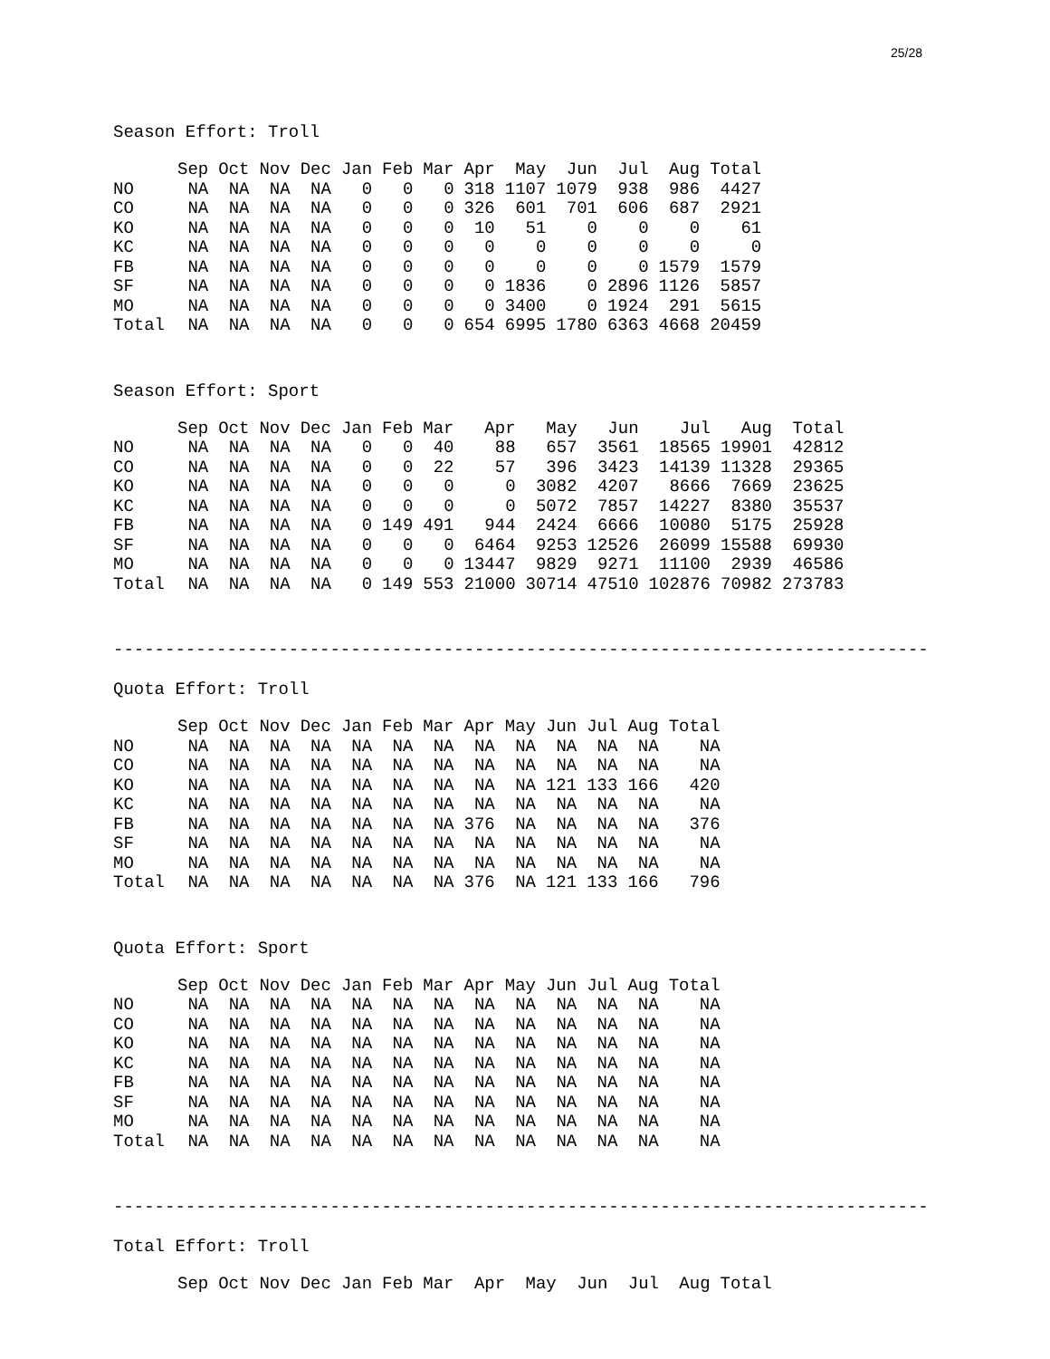25/28
Season Effort: Troll
| | Sep | Oct | Nov | Dec | Jan | Feb | Mar | Apr | May | Jun | Jul | Aug | Total |
| --- | --- | --- | --- | --- | --- | --- | --- | --- | --- | --- | --- | --- | --- |
| NO | NA | NA | NA | NA | 0 | 0 | 0 | 318 | 1107 | 1079 | 938 | 986 | 4427 |
| CO | NA | NA | NA | NA | 0 | 0 | 0 | 326 | 601 | 701 | 606 | 687 | 2921 |
| KO | NA | NA | NA | NA | 0 | 0 | 0 | 10 | 51 | 0 | 0 | 0 | 61 |
| KC | NA | NA | NA | NA | 0 | 0 | 0 | 0 | 0 | 0 | 0 | 0 | 0 |
| FB | NA | NA | NA | NA | 0 | 0 | 0 | 0 | 0 | 0 | 0 | 1579 | 1579 |
| SF | NA | NA | NA | NA | 0 | 0 | 0 | 0 | 1836 | 0 | 2896 | 1126 | 5857 |
| MO | NA | NA | NA | NA | 0 | 0 | 0 | 0 | 3400 | 0 | 1924 | 291 | 5615 |
| Total | NA | NA | NA | NA | 0 | 0 | 0 | 654 | 6995 | 1780 | 6363 | 4668 | 20459 |
Season Effort: Sport
| | Sep | Oct | Nov | Dec | Jan | Feb | Mar | Apr | May | Jun | Jul | Aug | Total |
| --- | --- | --- | --- | --- | --- | --- | --- | --- | --- | --- | --- | --- | --- |
| NO | NA | NA | NA | NA | 0 | 0 | 40 | 88 | 657 | 3561 | 18565 | 19901 | 42812 |
| CO | NA | NA | NA | NA | 0 | 0 | 22 | 57 | 396 | 3423 | 14139 | 11328 | 29365 |
| KO | NA | NA | NA | NA | 0 | 0 | 0 | 0 | 3082 | 4207 | 8666 | 7669 | 23625 |
| KC | NA | NA | NA | NA | 0 | 0 | 0 | 0 | 5072 | 7857 | 14227 | 8380 | 35537 |
| FB | NA | NA | NA | NA | 0 | 149 | 491 | 944 | 2424 | 6666 | 10080 | 5175 | 25928 |
| SF | NA | NA | NA | NA | 0 | 0 | 0 | 6464 | 9253 | 12526 | 26099 | 15588 | 69930 |
| MO | NA | NA | NA | NA | 0 | 0 | 0 | 13447 | 9829 | 9271 | 11100 | 2939 | 46586 |
| Total | NA | NA | NA | NA | 0 | 149 | 553 | 21000 | 30714 | 47510 | 102876 | 70982 | 273783 |
-------------------------------------------------------------------------------
Quota Effort: Troll
| | Sep | Oct | Nov | Dec | Jan | Feb | Mar | Apr | May | Jun | Jul | Aug | Total |
| --- | --- | --- | --- | --- | --- | --- | --- | --- | --- | --- | --- | --- | --- |
| NO | NA | NA | NA | NA | NA | NA | NA | NA | NA | NA | NA | NA | NA |
| CO | NA | NA | NA | NA | NA | NA | NA | NA | NA | NA | NA | NA | NA |
| KO | NA | NA | NA | NA | NA | NA | NA | NA | NA | 121 | 133 | 166 | 420 |
| KC | NA | NA | NA | NA | NA | NA | NA | NA | NA | NA | NA | NA | NA |
| FB | NA | NA | NA | NA | NA | NA | NA | 376 | NA | NA | NA | NA | 376 |
| SF | NA | NA | NA | NA | NA | NA | NA | NA | NA | NA | NA | NA | NA |
| MO | NA | NA | NA | NA | NA | NA | NA | NA | NA | NA | NA | NA | NA |
| Total | NA | NA | NA | NA | NA | NA | NA | 376 | NA | 121 | 133 | 166 | 796 |
Quota Effort: Sport
| | Sep | Oct | Nov | Dec | Jan | Feb | Mar | Apr | May | Jun | Jul | Aug | Total |
| --- | --- | --- | --- | --- | --- | --- | --- | --- | --- | --- | --- | --- | --- |
| NO | NA | NA | NA | NA | NA | NA | NA | NA | NA | NA | NA | NA | NA |
| CO | NA | NA | NA | NA | NA | NA | NA | NA | NA | NA | NA | NA | NA |
| KO | NA | NA | NA | NA | NA | NA | NA | NA | NA | NA | NA | NA | NA |
| KC | NA | NA | NA | NA | NA | NA | NA | NA | NA | NA | NA | NA | NA |
| FB | NA | NA | NA | NA | NA | NA | NA | NA | NA | NA | NA | NA | NA |
| SF | NA | NA | NA | NA | NA | NA | NA | NA | NA | NA | NA | NA | NA |
| MO | NA | NA | NA | NA | NA | NA | NA | NA | NA | NA | NA | NA | NA |
| Total | NA | NA | NA | NA | NA | NA | NA | NA | NA | NA | NA | NA | NA |
-------------------------------------------------------------------------------
Total Effort: Troll
| | Sep | Oct | Nov | Dec | Jan | Feb | Mar | Apr | May | Jun | Jul | Aug | Total |
| --- | --- | --- | --- | --- | --- | --- | --- | --- | --- | --- | --- | --- | --- |